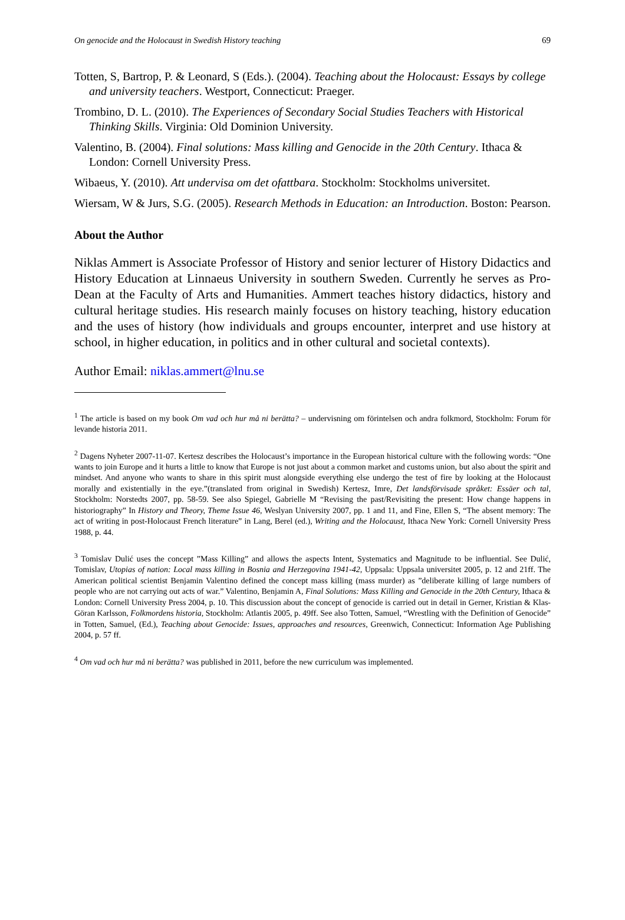On genocide and the Holocaust in Swedish History teaching 69
Totten, S, Bartrop, P. & Leonard, S (Eds.). (2004). Teaching about the Holocaust: Essays by college and university teachers. Westport, Connecticut: Praeger.
Trombino, D. L. (2010). The Experiences of Secondary Social Studies Teachers with Historical Thinking Skills. Virginia: Old Dominion University.
Valentino, B. (2004). Final solutions: Mass killing and Genocide in the 20th Century. Ithaca & London: Cornell University Press.
Wibaeus, Y. (2010). Att undervisa om det ofattbara. Stockholm: Stockholms universitet.
Wiersam, W & Jurs, S.G. (2005). Research Methods in Education: an Introduction. Boston: Pearson.
About the Author
Niklas Ammert is Associate Professor of History and senior lecturer of History Didactics and History Education at Linnaeus University in southern Sweden. Currently he serves as Pro-Dean at the Faculty of Arts and Humanities. Ammert teaches history didactics, history and cultural heritage studies. His research mainly focuses on history teaching, history education and the uses of history (how individuals and groups encounter, interpret and use history at school, in higher education, in politics and in other cultural and societal contexts).
Author Email: niklas.ammert@lnu.se
<sup>1</sup> The article is based on my book Om vad och hur må ni berätta? – undervisning om förintelsen och andra folkmord, Stockholm: Forum för levande historia 2011.
<sup>2</sup> Dagens Nyheter 2007-11-07. Kertesz describes the Holocaust’s importance in the European historical culture with the following words: “One wants to join Europe and it hurts a little to know that Europe is not just about a common market and customs union, but also about the spirit and mindset. And anyone who wants to share in this spirit must along­side everything else undergo the test of fire by looking at the Holocaust morally and existentially in the eye.”(translated from original in Swedish) Kertesz, Imre, Det landsförvisade språket: Essäer och tal, Stockholm: Norstedts 2007, pp. 58-59. See also Spiegel, Gabrielle M “Revising the past/Revisiting the present: How change happens in historiography” In History and Theory, Theme Issue 46, Weslyan University 2007, pp. 1 and 11, and Fine, Ellen S, “The absent memory: The act of writing in post-Holocaust French literature” in Lang, Berel (ed.), Writing and the Holocaust, Ithaca New York: Cornell University Press 1988, p. 44.
<sup>3</sup> Tomislav Dulić uses the concept ”Mass Killing” and allows the aspects Intent, Systematics and Magnitude to be influential. See Dulić, Tomislav, Utopias of nation: Local mass killing in Bosnia and Herzegovina 1941-42, Uppsala: Uppsala universitet 2005, p. 12 and 21ff. The American political scientist Benjamin Valentino defined the concept mass killing (mass murder) as ”deliberate killing of large numbers of people who are not carrying out acts of war.” Valentino, Benjamin A, Final Solutions: Mass Killing and Genocide in the 20th Century, Ithaca & London: Cornell University Press 2004, p. 10. This discussion about the concept of genocide is carried out in detail in Gerner, Kristian & Klas-Göran Karlsson, Folkmordens historia, Stockholm: Atlantis 2005, p. 49ff. See also Totten, Samuel, “Wrestling with the Definition of Genocide” in Totten, Samuel, (Ed.), Teaching about Genocide: Issues, approaches and resources, Greenwich, Connecticut: Information Age Publishing 2004, p. 57 ff.
<sup>4</sup> Om vad och hur må ni berätta? was published in 2011, before the new curriculum was implemented.